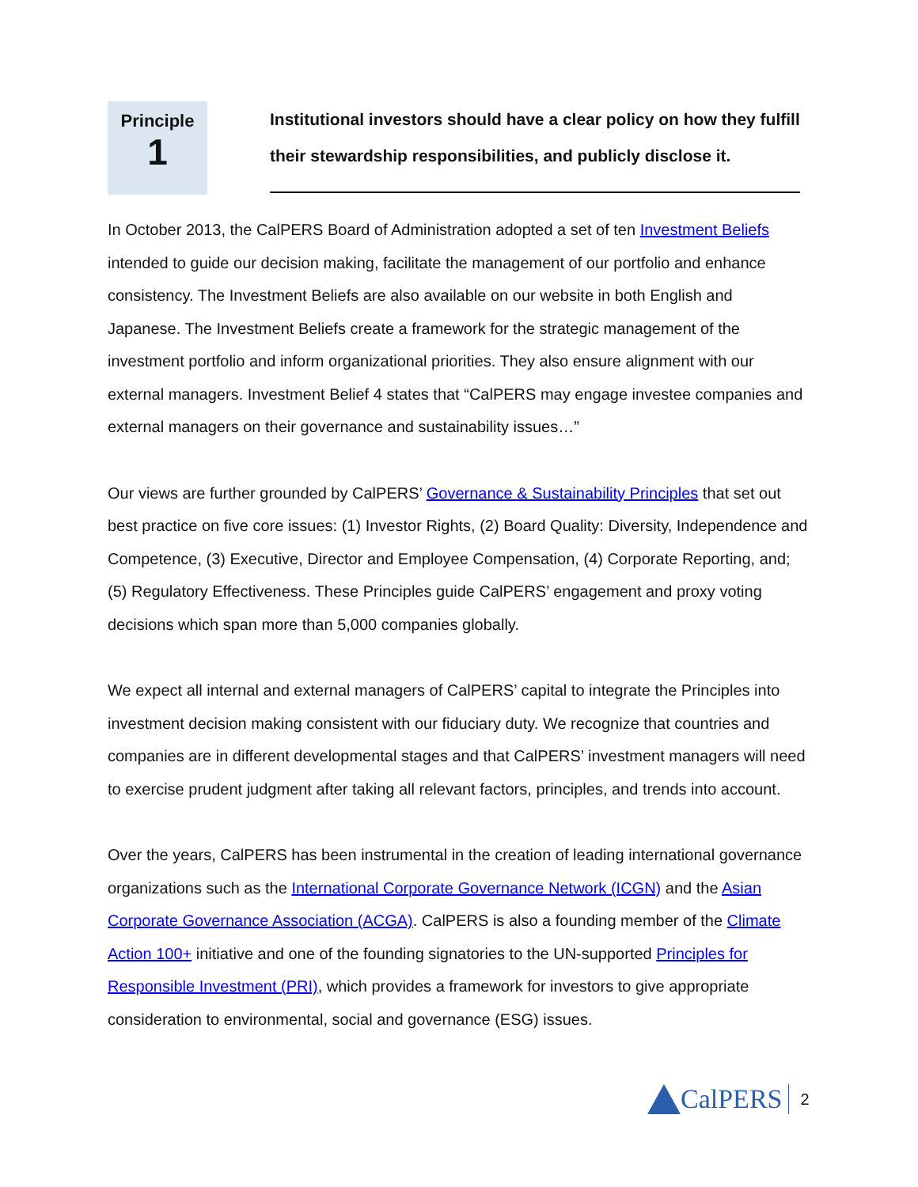Principle
1
Institutional investors should have a clear policy on how they fulfill their stewardship responsibilities, and publicly disclose it.
In October 2013, the CalPERS Board of Administration adopted a set of ten Investment Beliefs intended to guide our decision making, facilitate the management of our portfolio and enhance consistency. The Investment Beliefs are also available on our website in both English and Japanese. The Investment Beliefs create a framework for the strategic management of the investment portfolio and inform organizational priorities. They also ensure alignment with our external managers. Investment Belief 4 states that “CalPERS may engage investee companies and external managers on their governance and sustainability issues…”
Our views are further grounded by CalPERS’ Governance & Sustainability Principles that set out best practice on five core issues: (1) Investor Rights, (2) Board Quality: Diversity, Independence and Competence, (3) Executive, Director and Employee Compensation, (4) Corporate Reporting, and; (5) Regulatory Effectiveness. These Principles guide CalPERS’ engagement and proxy voting decisions which span more than 5,000 companies globally.
We expect all internal and external managers of CalPERS’ capital to integrate the Principles into investment decision making consistent with our fiduciary duty. We recognize that countries and companies are in different developmental stages and that CalPERS’ investment managers will need to exercise prudent judgment after taking all relevant factors, principles, and trends into account.
Over the years, CalPERS has been instrumental in the creation of leading international governance organizations such as the International Corporate Governance Network (ICGN) and the Asian Corporate Governance Association (ACGA). CalPERS is also a founding member of the Climate Action 100+ initiative and one of the founding signatories to the UN-supported Principles for Responsible Investment (PRI), which provides a framework for investors to give appropriate consideration to environmental, social and governance (ESG) issues.
CalPERS 2